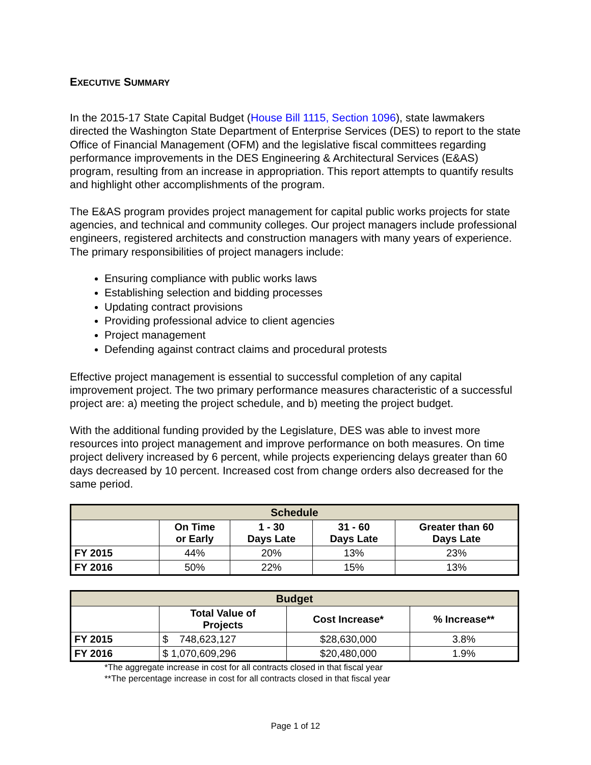EXECUTIVE SUMMARY
In the 2015-17 State Capital Budget (House Bill 1115, Section 1096), state lawmakers directed the Washington State Department of Enterprise Services (DES) to report to the state Office of Financial Management (OFM) and the legislative fiscal committees regarding performance improvements in the DES Engineering & Architectural Services (E&AS) program, resulting from an increase in appropriation. This report attempts to quantify results and highlight other accomplishments of the program.
The E&AS program provides project management for capital public works projects for state agencies, and technical and community colleges. Our project managers include professional engineers, registered architects and construction managers with many years of experience. The primary responsibilities of project managers include:
Ensuring compliance with public works laws
Establishing selection and bidding processes
Updating contract provisions
Providing professional advice to client agencies
Project management
Defending against contract claims and procedural protests
Effective project management is essential to successful completion of any capital improvement project. The two primary performance measures characteristic of a successful project are: a) meeting the project schedule, and b) meeting the project budget.
With the additional funding provided by the Legislature, DES was able to invest more resources into project management and improve performance on both measures. On time project delivery increased by 6 percent, while projects experiencing delays greater than 60 days decreased by 10 percent. Increased cost from change orders also decreased for the same period.
| Schedule | | | | |
| --- | --- | --- | --- | --- |
| | On Time or Early | 1 - 30 Days Late | 31 - 60 Days Late | Greater than 60 Days Late |
| FY 2015 | 44% | 20% | 13% | 23% |
| FY 2016 | 50% | 22% | 15% | 13% |
| Budget | | | |
| --- | --- | --- | --- |
| | Total Value of Projects | Cost Increase* | % Increase** |
| FY 2015 | $ 748,623,127 | $28,630,000 | 3.8% |
| FY 2016 | $ 1,070,609,296 | $20,480,000 | 1.9% |
*The aggregate increase in cost for all contracts closed in that fiscal year
**The percentage increase in cost for all contracts closed in that fiscal year
Page 1 of 12